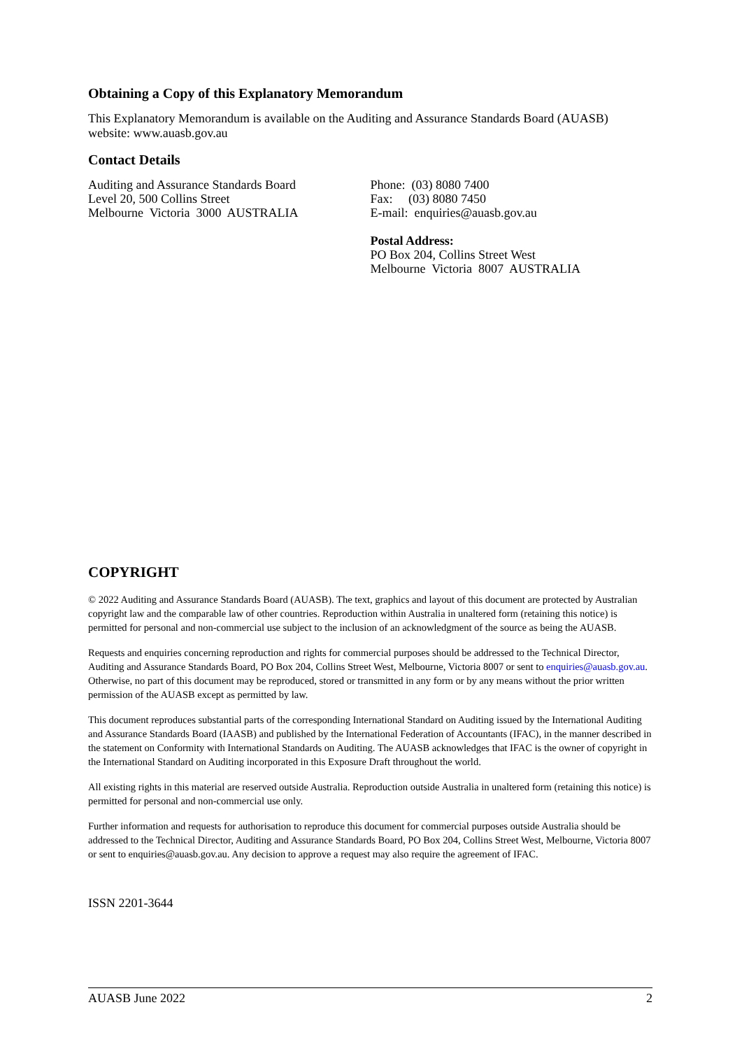Obtaining a Copy of this Explanatory Memorandum
This Explanatory Memorandum is available on the Auditing and Assurance Standards Board (AUASB) website: www.auasb.gov.au
Contact Details
Auditing and Assurance Standards Board
Level 20, 500 Collins Street
Melbourne Victoria 3000 AUSTRALIA
Phone: (03) 8080 7400
Fax: (03) 8080 7450
E-mail: enquiries@auasb.gov.au
Postal Address:
PO Box 204, Collins Street West
Melbourne Victoria 8007 AUSTRALIA
COPYRIGHT
© 2022 Auditing and Assurance Standards Board (AUASB). The text, graphics and layout of this document are protected by Australian copyright law and the comparable law of other countries. Reproduction within Australia in unaltered form (retaining this notice) is permitted for personal and non-commercial use subject to the inclusion of an acknowledgment of the source as being the AUASB.
Requests and enquiries concerning reproduction and rights for commercial purposes should be addressed to the Technical Director, Auditing and Assurance Standards Board, PO Box 204, Collins Street West, Melbourne, Victoria 8007 or sent to enquiries@auasb.gov.au. Otherwise, no part of this document may be reproduced, stored or transmitted in any form or by any means without the prior written permission of the AUASB except as permitted by law.
This document reproduces substantial parts of the corresponding International Standard on Auditing issued by the International Auditing and Assurance Standards Board (IAASB) and published by the International Federation of Accountants (IFAC), in the manner described in the statement on Conformity with International Standards on Auditing. The AUASB acknowledges that IFAC is the owner of copyright in the International Standard on Auditing incorporated in this Exposure Draft throughout the world.
All existing rights in this material are reserved outside Australia. Reproduction outside Australia in unaltered form (retaining this notice) is permitted for personal and non-commercial use only.
Further information and requests for authorisation to reproduce this document for commercial purposes outside Australia should be addressed to the Technical Director, Auditing and Assurance Standards Board, PO Box 204, Collins Street West, Melbourne, Victoria 8007 or sent to enquiries@auasb.gov.au. Any decision to approve a request may also require the agreement of IFAC.
ISSN 2201-3644
AUASB June 2022 2